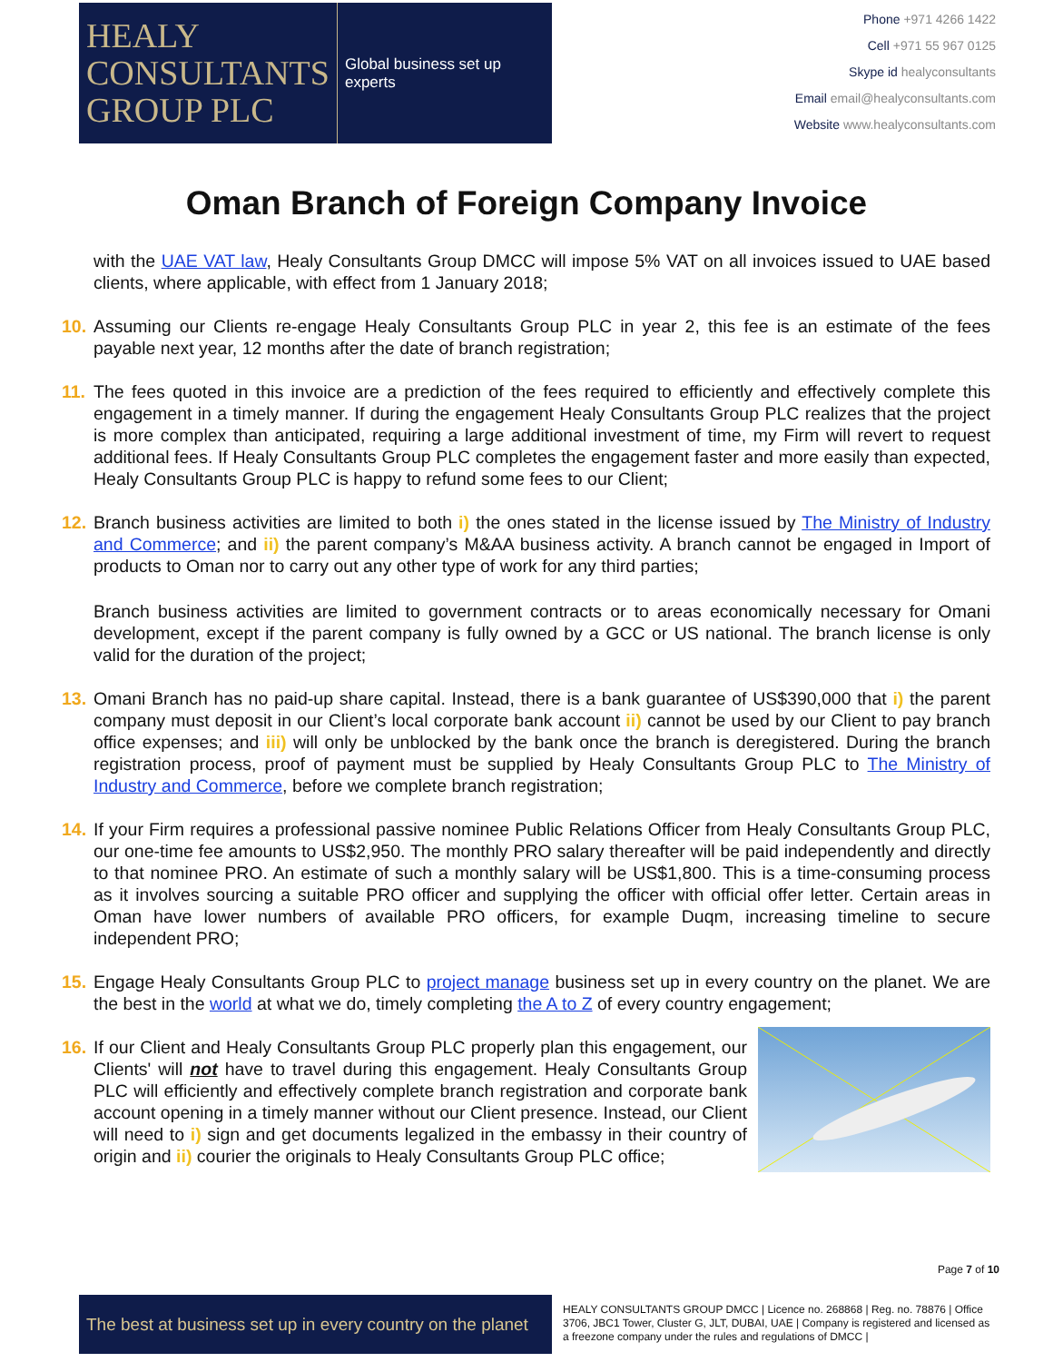HEALY
CONSULTANTS
GROUP PLC
Global business set up experts
Phone +971 4266 1422
Cell +971 55 967 0125
Skype id healyconsultants
Email email@healyconsultants.com
Website www.healyconsultants.com
Oman Branch of Foreign Company Invoice
with the UAE VAT law, Healy Consultants Group DMCC will impose 5% VAT on all invoices issued to UAE based clients, where applicable, with effect from 1 January 2018;
10.
Assuming our Clients re-engage Healy Consultants Group PLC in year 2, this fee is an estimate of the fees payable next year, 12 months after the date of branch registration;
11.
The fees quoted in this invoice are a prediction of the fees required to efficiently and effectively complete this engagement in a timely manner. If during the engagement Healy Consultants Group PLC realizes that the project is more complex than anticipated, requiring a large additional investment of time, my Firm will revert to request additional fees. If Healy Consultants Group PLC completes the engagement faster and more easily than expected, Healy Consultants Group PLC is happy to refund some fees to our Client;
12.
Branch business activities are limited to both i) the ones stated in the license issued by The Ministry of Industry and Commerce; and ii) the parent company’s M&AA business activity. A branch cannot be engaged in Import of products to Oman nor to carry out any other type of work for any third parties;
Branch business activities are limited to government contracts or to areas economically necessary for Omani development, except if the parent company is fully owned by a GCC or US national. The branch license is only valid for the duration of the project;
13.
Omani Branch has no paid-up share capital. Instead, there is a bank guarantee of US$390,000 that i) the parent company must deposit in our Client’s local corporate bank account ii) cannot be used by our Client to pay branch office expenses; and iii) will only be unblocked by the bank once the branch is deregistered. During the branch registration process, proof of payment must be supplied by Healy Consultants Group PLC to The Ministry of Industry and Commerce, before we complete branch registration;
14.
If your Firm requires a professional passive nominee Public Relations Officer from Healy Consultants Group PLC, our one-time fee amounts to US$2,950. The monthly PRO salary thereafter will be paid independently and directly to that nominee PRO. An estimate of such a monthly salary will be US$1,800. This is a time-consuming process as it involves sourcing a suitable PRO officer and supplying the officer with official offer letter. Certain areas in Oman have lower numbers of available PRO officers, for example Duqm, increasing timeline to secure independent PRO;
15.
Engage Healy Consultants Group PLC to project manage business set up in every country on the planet. We are the best in the world at what we do, timely completing the A to Z of every country engagement;
16.
If our Client and Healy Consultants Group PLC properly plan this engagement, our Clients' will not have to travel during this engagement. Healy Consultants Group PLC will efficiently and effectively complete branch registration and corporate bank account opening in a timely manner without our Client presence. Instead, our Client will need to i) sign and get documents legalized in the embassy in their country of origin and ii) courier the originals to Healy Consultants Group PLC office;
Page 7 of 10
The best at business set up in every country on the planet
HEALY CONSULTANTS GROUP DMCC | Licence no. 268868 | Reg. no. 78876 | Office 3706, JBC1 Tower, Cluster G, JLT, DUBAI, UAE | Company is registered and licensed as a freezone company under the rules and regulations of DMCC |